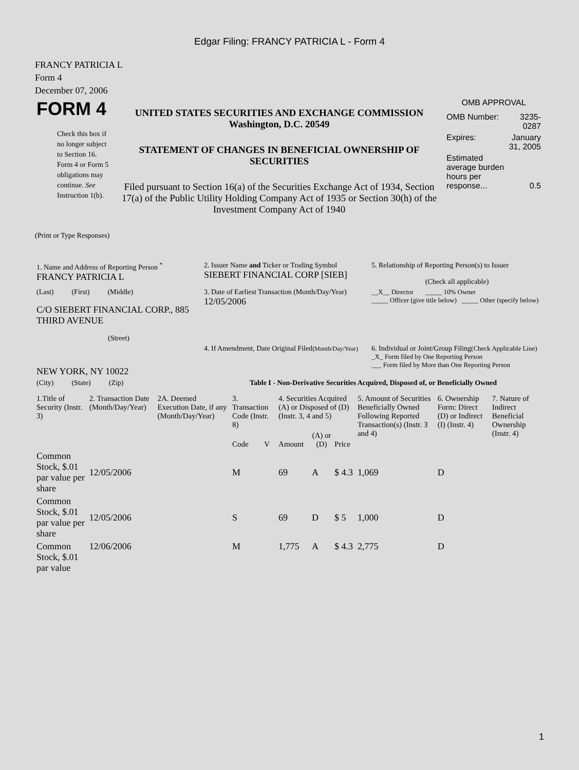Edgar Filing: FRANCY PATRICIA L - Form 4
FRANCY PATRICIA L
Form 4
December 07, 2006
| FORM 4 Check this box if no longer subject to Section 16. Form 4 or Form 5 obligations may continue. See Instruction 1(b). | UNITED STATES SECURITIES AND EXCHANGE COMMISSION Washington, D.C. 20549 STATEMENT OF CHANGES IN BENEFICIAL OWNERSHIP OF SECURITIES Filed pursuant to Section 16(a) of the Securities Exchange Act of 1934, Section 17(a) of the Public Utility Holding Company Act of 1935 or Section 30(h) of the Investment Company Act of 1940 | OMB APPROVAL / OMB Number: / 3235-0287 / / Expires: / January 31, 2005 / / Estimated average burden hours per response... / 0.5 / |
(Print or Type Responses)
| 1. Name and Address of Reporting Person <sup>*</sup> FRANCY PATRICIA L | 2. Issuer Name and Ticker or Trading Symbol SIEBERT FINANCIAL CORP [SIEB] | 5. Relationship of Reporting Person(s) to Issuer (Check all applicable) |
| (Last) (First) (Middle) C/O SIEBERT FINANCIAL CORP., 885 THIRD AVENUE (Street) | 3. Date of Earliest Transaction (Month/Day/Year) 12/05/2006 | __X__ Director _____ 10% Owner _____ Officer (give title below) _____ Other (specify below) |
| NEW YORK, NY 10022 | 4. If Amendment, Date Original Filed (Month/Day/Year) | 6. Individual or Joint/Group Filing (Check Applicable Line) _X_ Form filed by One Reporting Person ___ Form filed by More than One Reporting Person |
| (City) (State) (Zip) | Table I - Non-Derivative Securities Acquired, Disposed of, or Beneficially Owned | |
| 1.Title of Security (Instr. 3) | 2. Transaction Date (Month/Day/Year) | 2A. Deemed Execution Date, if any (Month/Day/Year) | 3. Transaction Code (Instr. 8) | | 4. Securities Acquired (A) or Disposed of (D) (Instr. 3, 4 and 5) | | | 5. Amount of Securities Beneficially Owned Following Reported Transaction(s) (Instr. 3 and 4) | 6. Ownership Form: Direct (D) or Indirect (I) (Instr. 4) | 7. Nature of Indirect Beneficial Ownership (Instr. 4) |
| --- | --- | --- | --- | --- | --- | --- | --- | --- | --- | --- |
| | | | Code | V | Amount | (A) or (D) | Price | | | |
| Common Stock, $.01 par value per share | 12/05/2006 | | M | | 69 | A | $ 4.3 | 1,069 | D | |
| Common Stock, $.01 par value per share | 12/05/2006 | | S | | 69 | D | $ 5 | 1,000 | D | |
| Common Stock, $.01 par value | 12/06/2006 | | M | | 1,775 | A | $ 4.3 | 2,775 | D | |
1